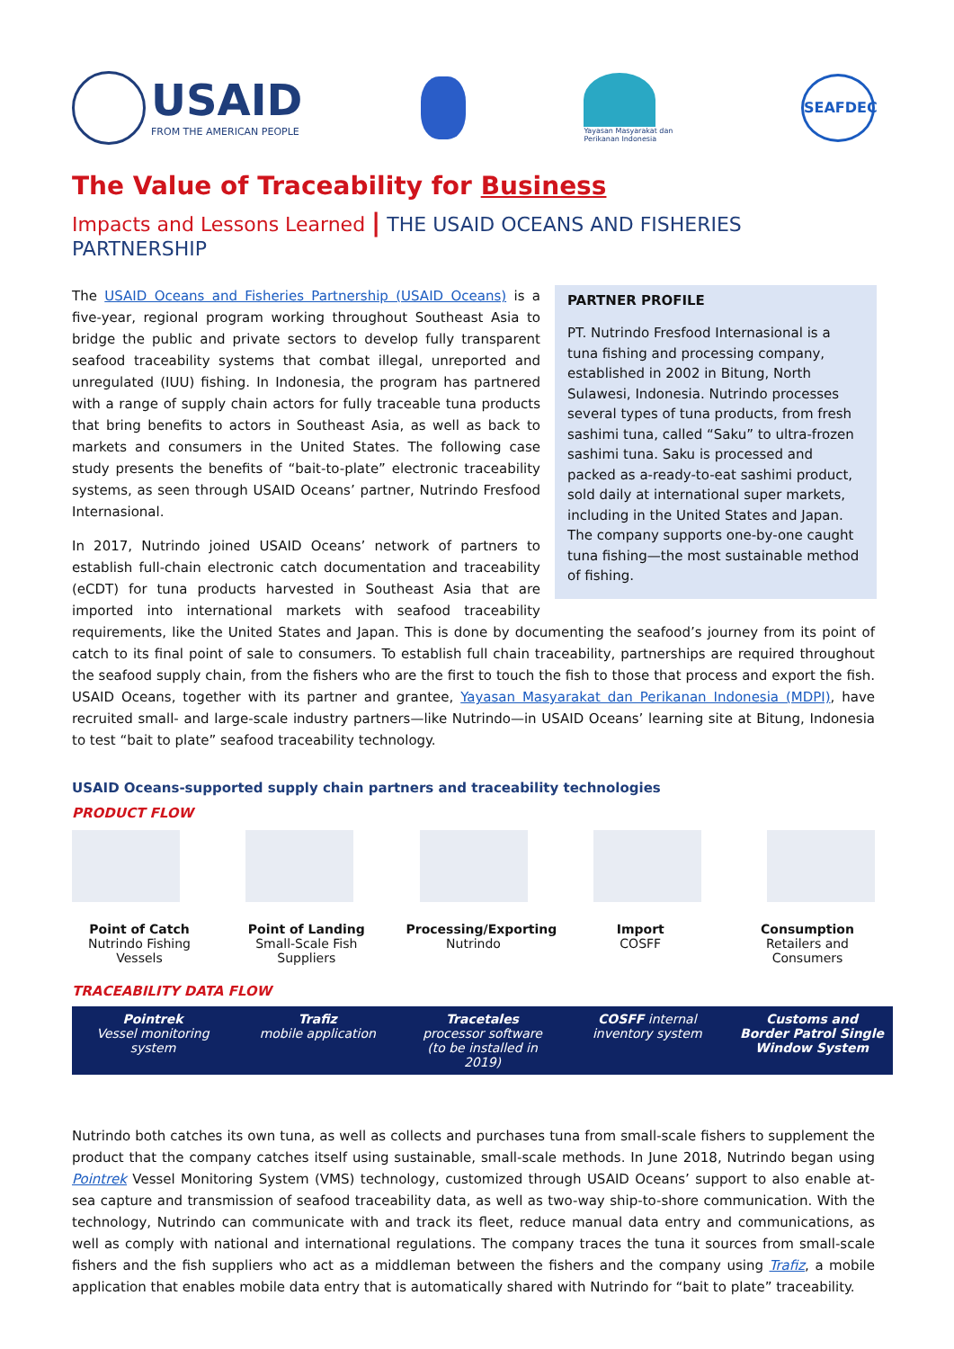USAID
FROM THE AMERICAN PEOPLE
Yayasan Masyarakat dan Perikanan Indonesia
SEAFDEC
The Value of Traceability for Business
Impacts and Lessons Learned | THE USAID OCEANS AND FISHERIES PARTNERSHIP
PARTNER PROFILE
PT. Nutrindo Fresfood Internasional is a tuna fishing and processing company, established in 2002 in Bitung, North Sulawesi, Indonesia. Nutrindo processes several types of tuna products, from fresh sashimi tuna, called “Saku” to ultra-frozen sashimi tuna. Saku is processed and packed as a-ready-to-eat sashimi product, sold daily at international super markets, including in the United States and Japan. The company supports one-by-one caught tuna fishing—the most sustainable method of fishing.
The USAID Oceans and Fisheries Partnership (USAID Oceans) is a five-year, regional program working throughout Southeast Asia to bridge the public and private sectors to develop fully transparent seafood traceability systems that combat illegal, unreported and unregulated (IUU) fishing. In Indonesia, the program has partnered with a range of supply chain actors for fully traceable tuna products that bring benefits to actors in Southeast Asia, as well as back to markets and consumers in the United States. The following case study presents the benefits of “bait-to-plate” electronic traceability systems, as seen through USAID Oceans’ partner, Nutrindo Fresfood Internasional.
In 2017, Nutrindo joined USAID Oceans’ network of partners to establish full-chain electronic catch documentation and traceability (eCDT) for tuna products harvested in Southeast Asia that are imported into international markets with seafood traceability requirements, like the United States and Japan. This is done by documenting the seafood’s journey from its point of catch to its final point of sale to consumers. To establish full chain traceability, partnerships are required throughout the seafood supply chain, from the fishers who are the first to touch the fish to those that process and export the fish. USAID Oceans, together with its partner and grantee, Yayasan Masyarakat dan Perikanan Indonesia (MDPI), have recruited small- and large-scale industry partners—like Nutrindo—in USAID Oceans’ learning site at Bitung, Indonesia to test “bait to plate” seafood traceability technology.
USAID Oceans-supported supply chain partners and traceability technologies
PRODUCT FLOW
Point of Catch
Nutrindo Fishing Vessels
Point of Landing
Small-Scale Fish Suppliers
Processing/Exporting
Nutrindo
Import
COSFF
Consumption
Retailers and Consumers
TRACEABILITY DATA FLOW
Pointrek
Vessel monitoring system
Trafiz
mobile application
Tracetales
processor software
(to be installed in 2019)
COSFF internal inventory system
Customs and Border Patrol Single Window System
Nutrindo both catches its own tuna, as well as collects and purchases tuna from small-scale fishers to supplement the product that the company catches itself using sustainable, small-scale methods. In June 2018, Nutrindo began using Pointrek Vessel Monitoring System (VMS) technology, customized through USAID Oceans’ support to also enable at-sea capture and transmission of seafood traceability data, as well as two-way ship-to-shore communication. With the technology, Nutrindo can communicate with and track its fleet, reduce manual data entry and communications, as well as comply with national and international regulations. The company traces the tuna it sources from small-scale fishers and the fish suppliers who act as a middleman between the fishers and the company using Trafiz, a mobile application that enables mobile data entry that is automatically shared with Nutrindo for “bait to plate” traceability.